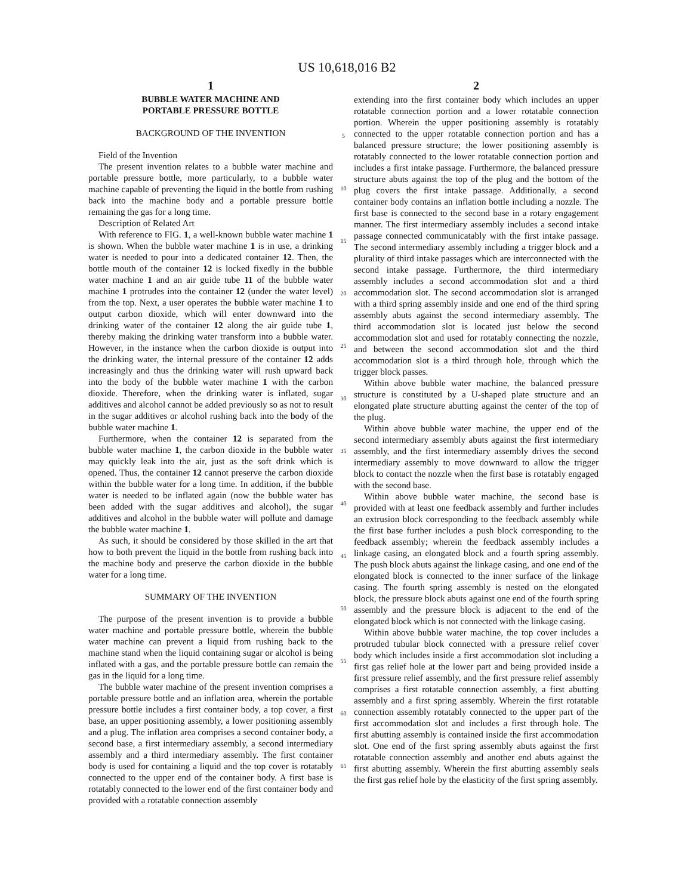US 10,618,016 B2
1
BUBBLE WATER MACHINE AND
PORTABLE PRESSURE BOTTLE
BACKGROUND OF THE INVENTION
Field of the Invention
The present invention relates to a bubble water machine and portable pressure bottle, more particularly, to a bubble water machine capable of preventing the liquid in the bottle from rushing back into the machine body and a portable pressure bottle remaining the gas for a long time.
Description of Related Art
With reference to FIG. 1, a well-known bubble water machine 1 is shown. When the bubble water machine 1 is in use, a drinking water is needed to pour into a dedicated container 12. Then, the bottle mouth of the container 12 is locked fixedly in the bubble water machine 1 and an air guide tube 11 of the bubble water machine 1 protrudes into the container 12 (under the water level) from the top. Next, a user operates the bubble water machine 1 to output carbon dioxide, which will enter downward into the drinking water of the container 12 along the air guide tube 1, thereby making the drinking water transform into a bubble water. However, in the instance when the carbon dioxide is output into the drinking water, the internal pressure of the container 12 adds increasingly and thus the drinking water will rush upward back into the body of the bubble water machine 1 with the carbon dioxide. Therefore, when the drinking water is inflated, sugar additives and alcohol cannot be added previously so as not to result in the sugar additives or alcohol rushing back into the body of the bubble water machine 1.
Furthermore, when the container 12 is separated from the bubble water machine 1, the carbon dioxide in the bubble water may quickly leak into the air, just as the soft drink which is opened. Thus, the container 12 cannot preserve the carbon dioxide within the bubble water for a long time. In addition, if the bubble water is needed to be inflated again (now the bubble water has been added with the sugar additives and alcohol), the sugar additives and alcohol in the bubble water will pollute and damage the bubble water machine 1.
As such, it should be considered by those skilled in the art that how to both prevent the liquid in the bottle from rushing back into the machine body and preserve the carbon dioxide in the bubble water for a long time.
SUMMARY OF THE INVENTION
The purpose of the present invention is to provide a bubble water machine and portable pressure bottle, wherein the bubble water machine can prevent a liquid from rushing back to the machine stand when the liquid containing sugar or alcohol is being inflated with a gas, and the portable pressure bottle can remain the gas in the liquid for a long time.
The bubble water machine of the present invention comprises a portable pressure bottle and an inflation area, wherein the portable pressure bottle includes a first container body, a top cover, a first base, an upper positioning assembly, a lower positioning assembly and a plug. The inflation area comprises a second container body, a second base, a first intermediary assembly, a second intermediary assembly and a third intermediary assembly. The first container body is used for containing a liquid and the top cover is rotatably connected to the upper end of the container body. A first base is rotatably connected to the lower end of the first container body and provided with a rotatable connection assembly
5
10
15
20
25
30
35
40
45
50
55
60
65
2
extending into the first container body which includes an upper rotatable connection portion and a lower rotatable connection portion. Wherein the upper positioning assembly is rotatably connected to the upper rotatable connection portion and has a balanced pressure structure; the lower positioning assembly is rotatably connected to the lower rotatable connection portion and includes a first intake passage. Furthermore, the balanced pressure structure abuts against the top of the plug and the bottom of the plug covers the first intake passage. Additionally, a second container body contains an inflation bottle including a nozzle. The first base is connected to the second base in a rotary engagement manner. The first intermediary assembly includes a second intake passage connected communicatably with the first intake passage. The second intermediary assembly including a trigger block and a plurality of third intake passages which are interconnected with the second intake passage. Furthermore, the third intermediary assembly includes a second accommodation slot and a third accommodation slot. The second accommodation slot is arranged with a third spring assembly inside and one end of the third spring assembly abuts against the second intermediary assembly. The third accommodation slot is located just below the second accommodation slot and used for rotatably connecting the nozzle, and between the second accommodation slot and the third accommodation slot is a third through hole, through which the trigger block passes.
Within above bubble water machine, the balanced pressure structure is constituted by a U-shaped plate structure and an elongated plate structure abutting against the center of the top of the plug.
Within above bubble water machine, the upper end of the second intermediary assembly abuts against the first intermediary assembly, and the first intermediary assembly drives the second intermediary assembly to move downward to allow the trigger block to contact the nozzle when the first base is rotatably engaged with the second base.
Within above bubble water machine, the second base is provided with at least one feedback assembly and further includes an extrusion block corresponding to the feedback assembly while the first base further includes a push block corresponding to the feedback assembly; wherein the feedback assembly includes a linkage casing, an elongated block and a fourth spring assembly. The push block abuts against the linkage casing, and one end of the elongated block is connected to the inner surface of the linkage casing. The fourth spring assembly is nested on the elongated block, the pressure block abuts against one end of the fourth spring assembly and the pressure block is adjacent to the end of the elongated block which is not connected with the linkage casing.
Within above bubble water machine, the top cover includes a protruded tubular block connected with a pressure relief cover body which includes inside a first accommodation slot including a first gas relief hole at the lower part and being provided inside a first pressure relief assembly, and the first pressure relief assembly comprises a first rotatable connection assembly, a first abutting assembly and a first spring assembly. Wherein the first rotatable connection assembly rotatably connected to the upper part of the first accommodation slot and includes a first through hole. The first abutting assembly is contained inside the first accommodation slot. One end of the first spring assembly abuts against the first rotatable connection assembly and another end abuts against the first abutting assembly. Wherein the first abutting assembly seals the first gas relief hole by the elasticity of the first spring assembly.